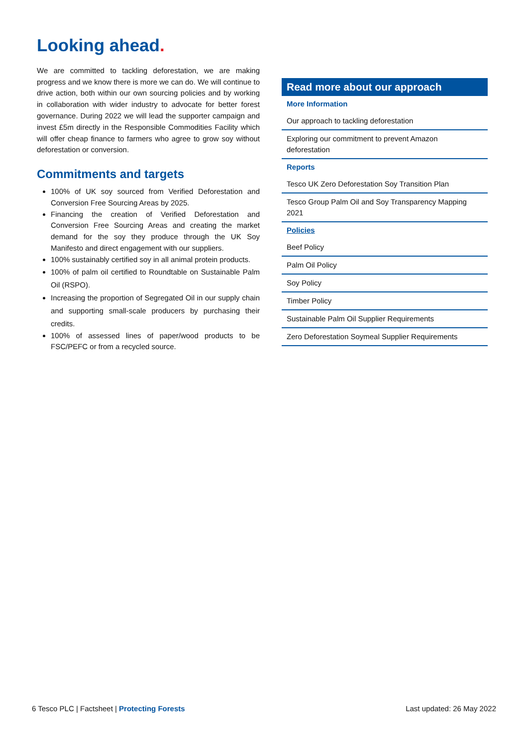Looking ahead.
We are committed to tackling deforestation, we are making progress and we know there is more we can do. We will continue to drive action, both within our own sourcing policies and by working in collaboration with wider industry to advocate for better forest governance. During 2022 we will lead the supporter campaign and invest £5m directly in the Responsible Commodities Facility which will offer cheap finance to farmers who agree to grow soy without deforestation or conversion.
Commitments and targets
100% of UK soy sourced from Verified Deforestation and Conversion Free Sourcing Areas by 2025.
Financing the creation of Verified Deforestation and Conversion Free Sourcing Areas and creating the market demand for the soy they produce through the UK Soy Manifesto and direct engagement with our suppliers.
100% sustainably certified soy in all animal protein products.
100% of palm oil certified to Roundtable on Sustainable Palm Oil (RSPO).
Increasing the proportion of Segregated Oil in our supply chain and supporting small-scale producers by purchasing their credits.
100% of assessed lines of paper/wood products to be FSC/PEFC or from a recycled source.
| Read more about our approach |
| --- |
| More Information |
| Our approach to tackling deforestation |
| Exploring our commitment to prevent Amazon deforestation |
| Reports |
| Tesco UK Zero Deforestation Soy Transition Plan |
| Tesco Group Palm Oil and Soy Transparency Mapping 2021 |
| Policies |
| Beef Policy |
| Palm Oil Policy |
| Soy Policy |
| Timber Policy |
| Sustainable Palm Oil Supplier Requirements |
| Zero Deforestation Soymeal Supplier Requirements |
6 Tesco PLC | Factsheet | Protecting Forests Last updated: 26 May 2022